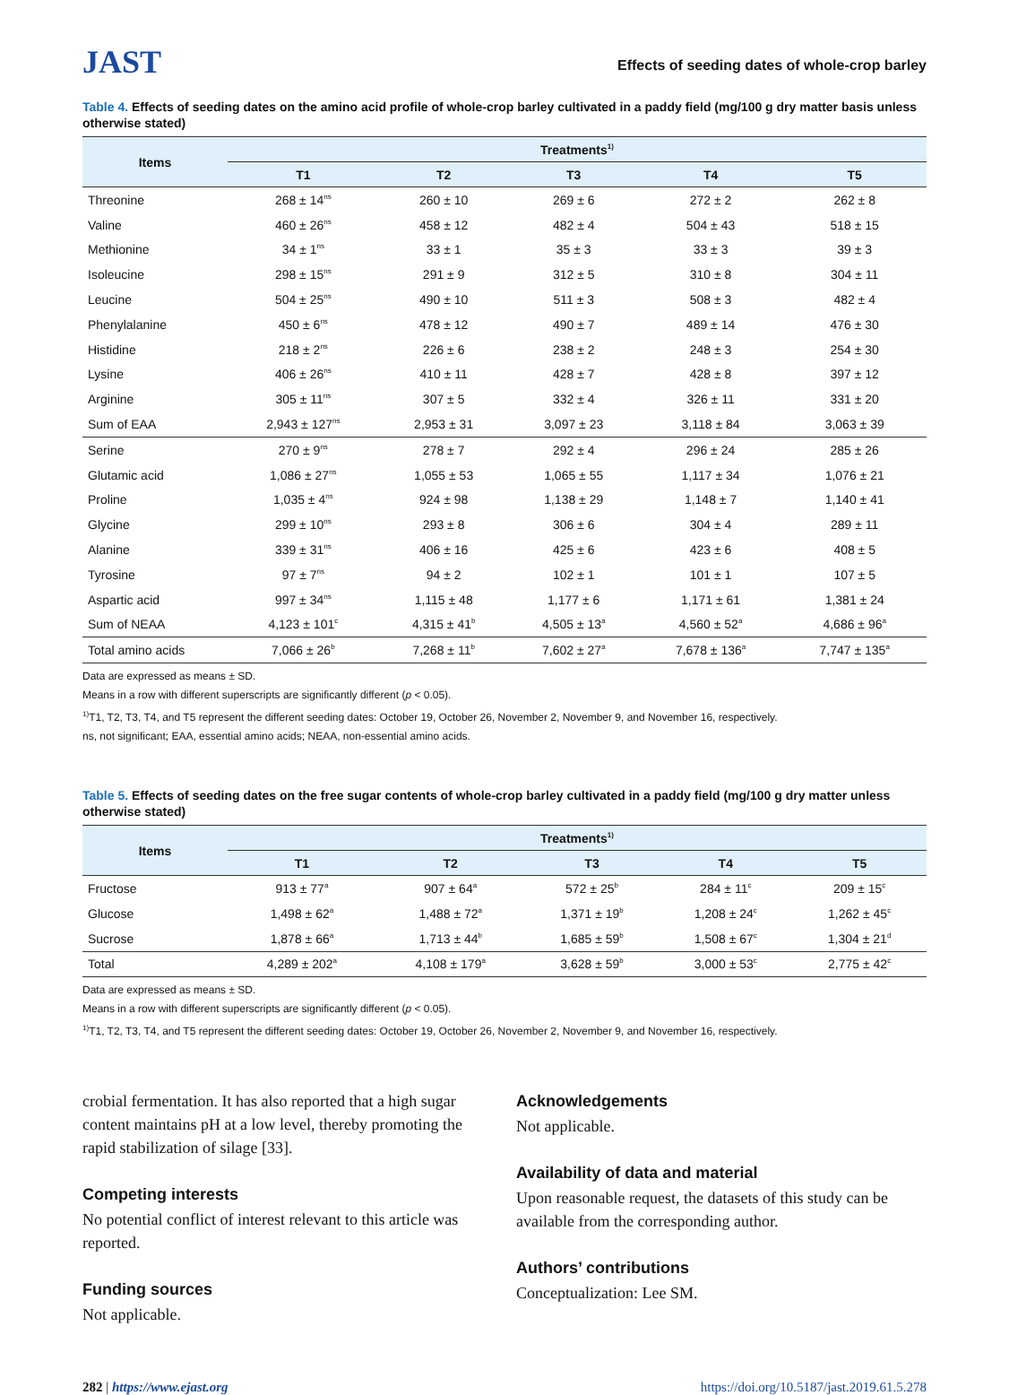JAST
Effects of seeding dates of whole-crop barley
Table 4. Effects of seeding dates on the amino acid profile of whole-crop barley cultivated in a paddy field (mg/100 g dry matter basis unless otherwise stated)
| Items | Treatments<sup>1)</sup> | | | | |
| --- | --- | --- | --- | --- | --- |
| | T1 | T2 | T3 | T4 | T5 |
| Threonine | 268 ± 14<sup>ns</sup> | 260 ± 10 | 269 ± 6 | 272 ± 2 | 262 ± 8 |
| Valine | 460 ± 26<sup>ns</sup> | 458 ± 12 | 482 ± 4 | 504 ± 43 | 518 ± 15 |
| Methionine | 34 ± 1<sup>ns</sup> | 33 ± 1 | 35 ± 3 | 33 ± 3 | 39 ± 3 |
| Isoleucine | 298 ± 15<sup>ns</sup> | 291 ± 9 | 312 ± 5 | 310 ± 8 | 304 ± 11 |
| Leucine | 504 ± 25<sup>ns</sup> | 490 ± 10 | 511 ± 3 | 508 ± 3 | 482 ± 4 |
| Phenylalanine | 450 ± 6<sup>ns</sup> | 478 ± 12 | 490 ± 7 | 489 ± 14 | 476 ± 30 |
| Histidine | 218 ± 2<sup>ns</sup> | 226 ± 6 | 238 ± 2 | 248 ± 3 | 254 ± 30 |
| Lysine | 406 ± 26<sup>ns</sup> | 410 ± 11 | 428 ± 7 | 428 ± 8 | 397 ± 12 |
| Arginine | 305 ± 11<sup>ns</sup> | 307 ± 5 | 332 ± 4 | 326 ± 11 | 331 ± 20 |
| Sum of EAA | 2,943 ± 127<sup>ns</sup> | 2,953 ± 31 | 3,097 ± 23 | 3,118 ± 84 | 3,063 ± 39 |
| Serine | 270 ± 9<sup>ns</sup> | 278 ± 7 | 292 ± 4 | 296 ± 24 | 285 ± 26 |
| Glutamic acid | 1,086 ± 27<sup>ns</sup> | 1,055 ± 53 | 1,065 ± 55 | 1,117 ± 34 | 1,076 ± 21 |
| Proline | 1,035 ± 4<sup>ns</sup> | 924 ± 98 | 1,138 ± 29 | 1,148 ± 7 | 1,140 ± 41 |
| Glycine | 299 ± 10<sup>ns</sup> | 293 ± 8 | 306 ± 6 | 304 ± 4 | 289 ± 11 |
| Alanine | 339 ± 31<sup>ns</sup> | 406 ± 16 | 425 ± 6 | 423 ± 6 | 408 ± 5 |
| Tyrosine | 97 ± 7<sup>ns</sup> | 94 ± 2 | 102 ± 1 | 101 ± 1 | 107 ± 5 |
| Aspartic acid | 997 ± 34<sup>ns</sup> | 1,115 ± 48 | 1,177 ± 6 | 1,171 ± 61 | 1,381 ± 24 |
| Sum of NEAA | 4,123 ± 101<sup>c</sup> | 4,315 ± 41<sup>b</sup> | 4,505 ± 13<sup>a</sup> | 4,560 ± 52<sup>a</sup> | 4,686 ± 96<sup>a</sup> |
| Total amino acids | 7,066 ± 26<sup>b</sup> | 7,268 ± 11<sup>b</sup> | 7,602 ± 27<sup>a</sup> | 7,678 ± 136<sup>a</sup> | 7,747 ± 135<sup>a</sup> |
Data are expressed as means ± SD.
Means in a row with different superscripts are significantly different (p < 0.05).
<sup>1)</sup> T1, T2, T3, T4, and T5 represent the different seeding dates: October 19, October 26, November 2, November 9, and November 16, respectively.
ns, not significant; EAA, essential amino acids; NEAA, non-essential amino acids.
Table 5. Effects of seeding dates on the free sugar contents of whole-crop barley cultivated in a paddy field (mg/100 g dry matter unless otherwise stated)
| Items | Treatments<sup>1)</sup> | | | | |
| --- | --- | --- | --- | --- | --- |
| | T1 | T2 | T3 | T4 | T5 |
| Fructose | 913 ± 77<sup>a</sup> | 907 ± 64<sup>a</sup> | 572 ± 25<sup>b</sup> | 284 ± 11<sup>c</sup> | 209 ± 15<sup>c</sup> |
| Glucose | 1,498 ± 62<sup>a</sup> | 1,488 ± 72<sup>a</sup> | 1,371 ± 19<sup>b</sup> | 1,208 ± 24<sup>c</sup> | 1,262 ± 45<sup>c</sup> |
| Sucrose | 1,878 ± 66<sup>a</sup> | 1,713 ± 44<sup>b</sup> | 1,685 ± 59<sup>b</sup> | 1,508 ± 67<sup>c</sup> | 1,304 ± 21<sup>d</sup> |
| Total | 4,289 ± 202<sup>a</sup> | 4,108 ± 179<sup>a</sup> | 3,628 ± 59<sup>b</sup> | 3,000 ± 53<sup>c</sup> | 2,775 ± 42<sup>c</sup> |
Data are expressed as means ± SD.
Means in a row with different superscripts are significantly different (p < 0.05).
<sup>1)</sup> T1, T2, T3, T4, and T5 represent the different seeding dates: October 19, October 26, November 2, November 9, and November 16, respectively.
crobial fermentation. It has also reported that a high sugar content maintains pH at a low level, thereby promoting the rapid stabilization of silage [33].
Competing interests
No potential conflict of interest relevant to this article was reported.
Funding sources
Not applicable.
Acknowledgements
Not applicable.
Availability of data and material
Upon reasonable request, the datasets of this study can be available from the corresponding author.
Authors’ contributions
Conceptualization: Lee SM.
282 | https://www.ejast.org https://doi.org/10.5187/jast.2019.61.5.278